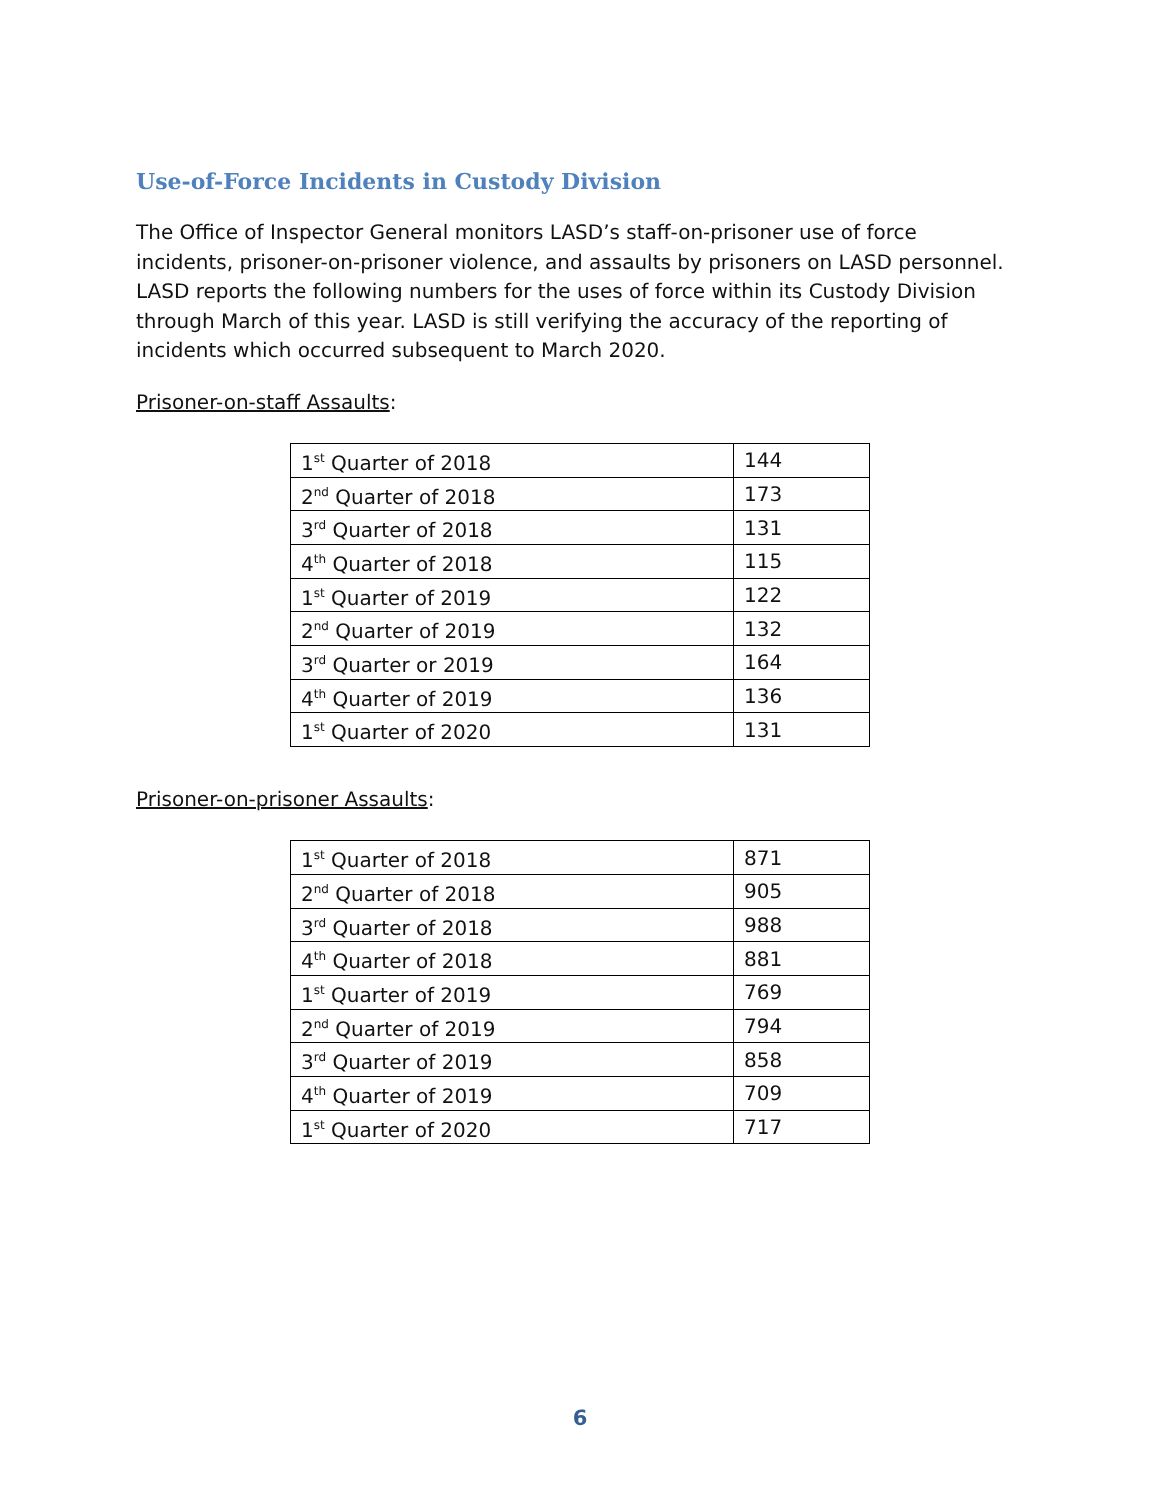Use-of-Force Incidents in Custody Division
The Office of Inspector General monitors LASD’s staff-on-prisoner use of force incidents, prisoner-on-prisoner violence, and assaults by prisoners on LASD personnel. LASD reports the following numbers for the uses of force within its Custody Division through March of this year. LASD is still verifying the accuracy of the reporting of incidents which occurred subsequent to March 2020.
Prisoner-on-staff Assaults:
| 1<sup>st</sup> Quarter of 2018 | 144 |
| 2<sup>nd</sup> Quarter of 2018 | 173 |
| 3<sup>rd</sup> Quarter of 2018 | 131 |
| 4<sup>th</sup> Quarter of 2018 | 115 |
| 1<sup>st</sup> Quarter of 2019 | 122 |
| 2<sup>nd</sup> Quarter of 2019 | 132 |
| 3<sup>rd</sup> Quarter or 2019 | 164 |
| 4<sup>th</sup> Quarter of 2019 | 136 |
| 1<sup>st</sup> Quarter of 2020 | 131 |
Prisoner-on-prisoner Assaults:
| 1<sup>st</sup> Quarter of 2018 | 871 |
| 2<sup>nd</sup> Quarter of 2018 | 905 |
| 3<sup>rd</sup> Quarter of 2018 | 988 |
| 4<sup>th</sup> Quarter of 2018 | 881 |
| 1<sup>st</sup> Quarter of 2019 | 769 |
| 2<sup>nd</sup> Quarter of 2019 | 794 |
| 3<sup>rd</sup> Quarter of 2019 | 858 |
| 4<sup>th</sup> Quarter of 2019 | 709 |
| 1<sup>st</sup> Quarter of 2020 | 717 |
6